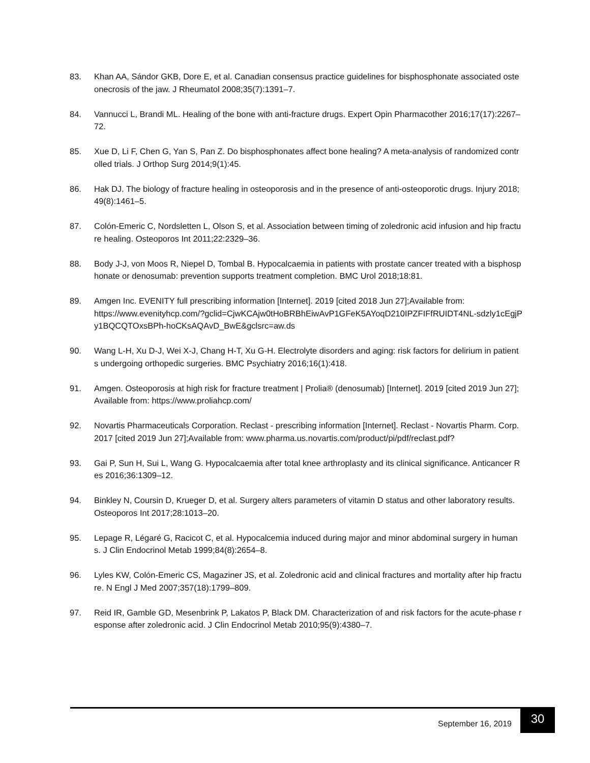83. Khan AA, Sándor GKB, Dore E, et al. Canadian consensus practice guidelines for bisphosphonate associated osteonecrosis of the jaw. J Rheumatol 2008;35(7):1391–7.
84. Vannucci L, Brandi ML. Healing of the bone with anti-fracture drugs. Expert Opin Pharmacother 2016;17(17):2267–72.
85. Xue D, Li F, Chen G, Yan S, Pan Z. Do bisphosphonates affect bone healing? A meta-analysis of randomized controlled trials. J Orthop Surg 2014;9(1):45.
86. Hak DJ. The biology of fracture healing in osteoporosis and in the presence of anti-osteoporotic drugs. Injury 2018;49(8):1461–5.
87. Colón-Emeric C, Nordsletten L, Olson S, et al. Association between timing of zoledronic acid infusion and hip fracture healing. Osteoporos Int 2011;22:2329–36.
88. Body J-J, von Moos R, Niepel D, Tombal B. Hypocalcaemia in patients with prostate cancer treated with a bisphosphonate or denosumab: prevention supports treatment completion. BMC Urol 2018;18:81.
89. Amgen Inc. EVENITY full prescribing information [Internet]. 2019 [cited 2018 Jun 27];Available from:
https://www.evenityhcp.com/?gclid=CjwKCAjw0tHoBRBhEiwAvP1GFeK5AYoqD210IPZFIFfRUIDT4NL-sdzly1cEgjPy1BQCQTOxsBPh-hoCKsAQAvD_BwE&gclsrc=aw.ds
90. Wang L-H, Xu D-J, Wei X-J, Chang H-T, Xu G-H. Electrolyte disorders and aging: risk factors for delirium in patients undergoing orthopedic surgeries. BMC Psychiatry 2016;16(1):418.
91. Amgen. Osteoporosis at high risk for fracture treatment | Prolia® (denosumab) [Internet]. 2019 [cited 2019 Jun 27];Available from: https://www.proliahcp.com/
92. Novartis Pharmaceuticals Corporation. Reclast - prescribing information [Internet]. Reclast - Novartis Pharm. Corp. 2017 [cited 2019 Jun 27];Available from: www.pharma.us.novartis.com/product/pi/pdf/reclast.pdf?
93. Gai P, Sun H, Sui L, Wang G. Hypocalcaemia after total knee arthroplasty and its clinical significance. Anticancer Res 2016;36:1309–12.
94. Binkley N, Coursin D, Krueger D, et al. Surgery alters parameters of vitamin D status and other laboratory results. Osteoporos Int 2017;28:1013–20.
95. Lepage R, Légaré G, Racicot C, et al. Hypocalcemia induced during major and minor abdominal surgery in humans. J Clin Endocrinol Metab 1999;84(8):2654–8.
96. Lyles KW, Colón-Emeric CS, Magaziner JS, et al. Zoledronic acid and clinical fractures and mortality after hip fracture. N Engl J Med 2007;357(18):1799–809.
97. Reid IR, Gamble GD, Mesenbrink P, Lakatos P, Black DM. Characterization of and risk factors for the acute-phase response after zoledronic acid. J Clin Endocrinol Metab 2010;95(9):4380–7.
September 16, 2019 30